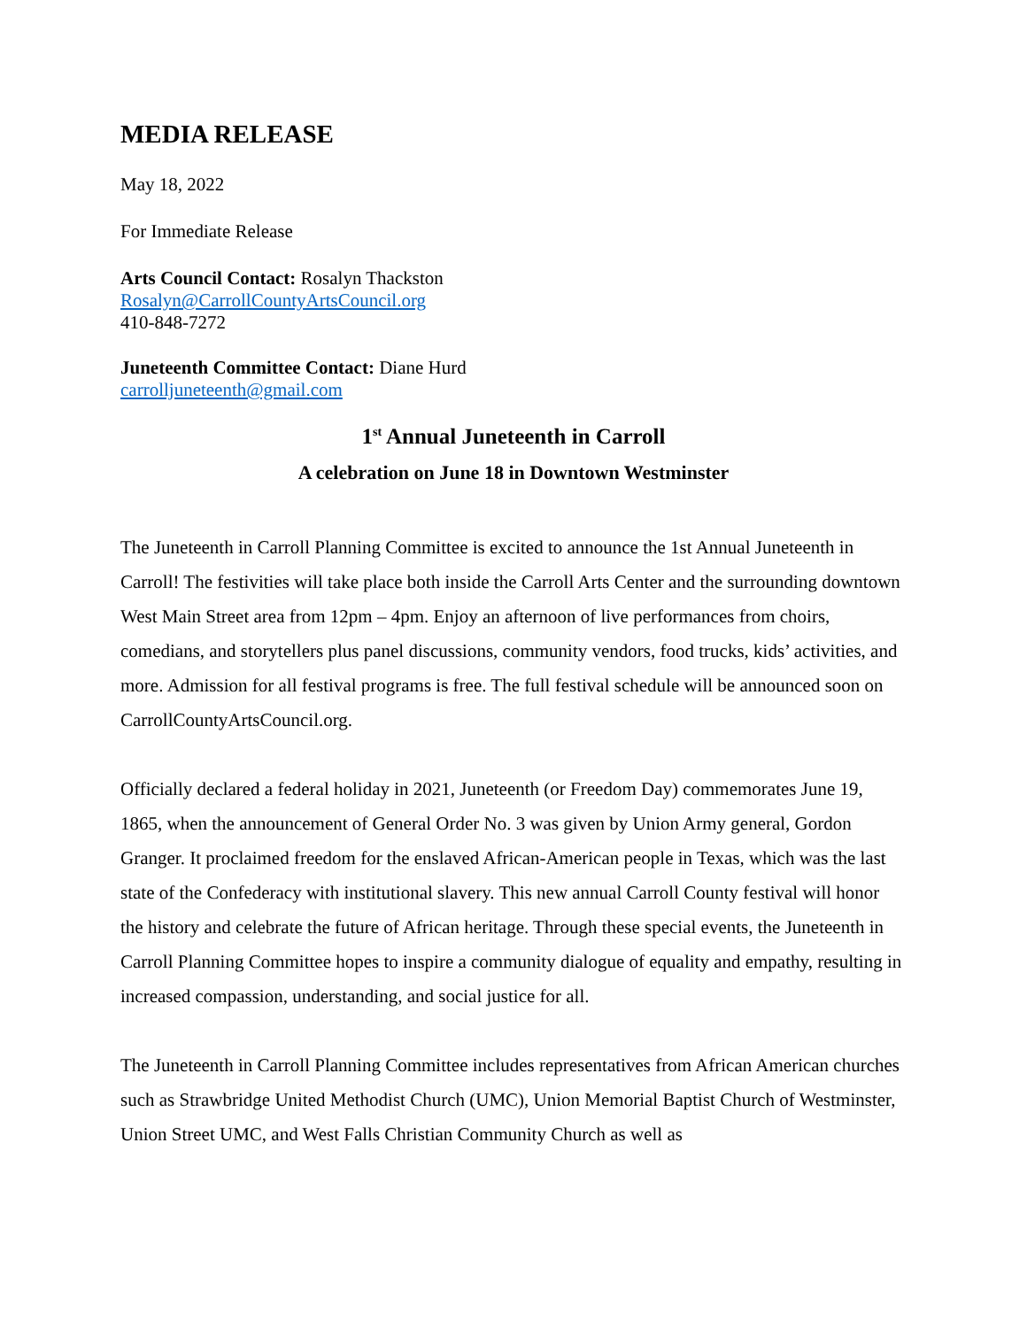MEDIA RELEASE
May 18, 2022
For Immediate Release
Arts Council Contact: Rosalyn Thackston
Rosalyn@CarrollCountyArtsCouncil.org
410-848-7272
Juneteenth Committee Contact: Diane Hurd
carrolljuneteenth@gmail.com
1<sup>st</sup> Annual Juneteenth in Carroll
A celebration on June 18 in Downtown Westminster
The Juneteenth in Carroll Planning Committee is excited to announce the 1st Annual Juneteenth in Carroll! The festivities will take place both inside the Carroll Arts Center and the surrounding downtown West Main Street area from 12pm – 4pm. Enjoy an afternoon of live performances from choirs, comedians, and storytellers plus panel discussions, community vendors, food trucks, kids’ activities, and more. Admission for all festival programs is free. The full festival schedule will be announced soon on CarrollCountyArtsCouncil.org.
Officially declared a federal holiday in 2021, Juneteenth (or Freedom Day) commemorates June 19, 1865, when the announcement of General Order No. 3 was given by Union Army general, Gordon Granger. It proclaimed freedom for the enslaved African-American people in Texas, which was the last state of the Confederacy with institutional slavery. This new annual Carroll County festival will honor the history and celebrate the future of African heritage. Through these special events, the Juneteenth in Carroll Planning Committee hopes to inspire a community dialogue of equality and empathy, resulting in increased compassion, understanding, and social justice for all.
The Juneteenth in Carroll Planning Committee includes representatives from African American churches such as Strawbridge United Methodist Church (UMC), Union Memorial Baptist Church of Westminster, Union Street UMC, and West Falls Christian Community Church as well as